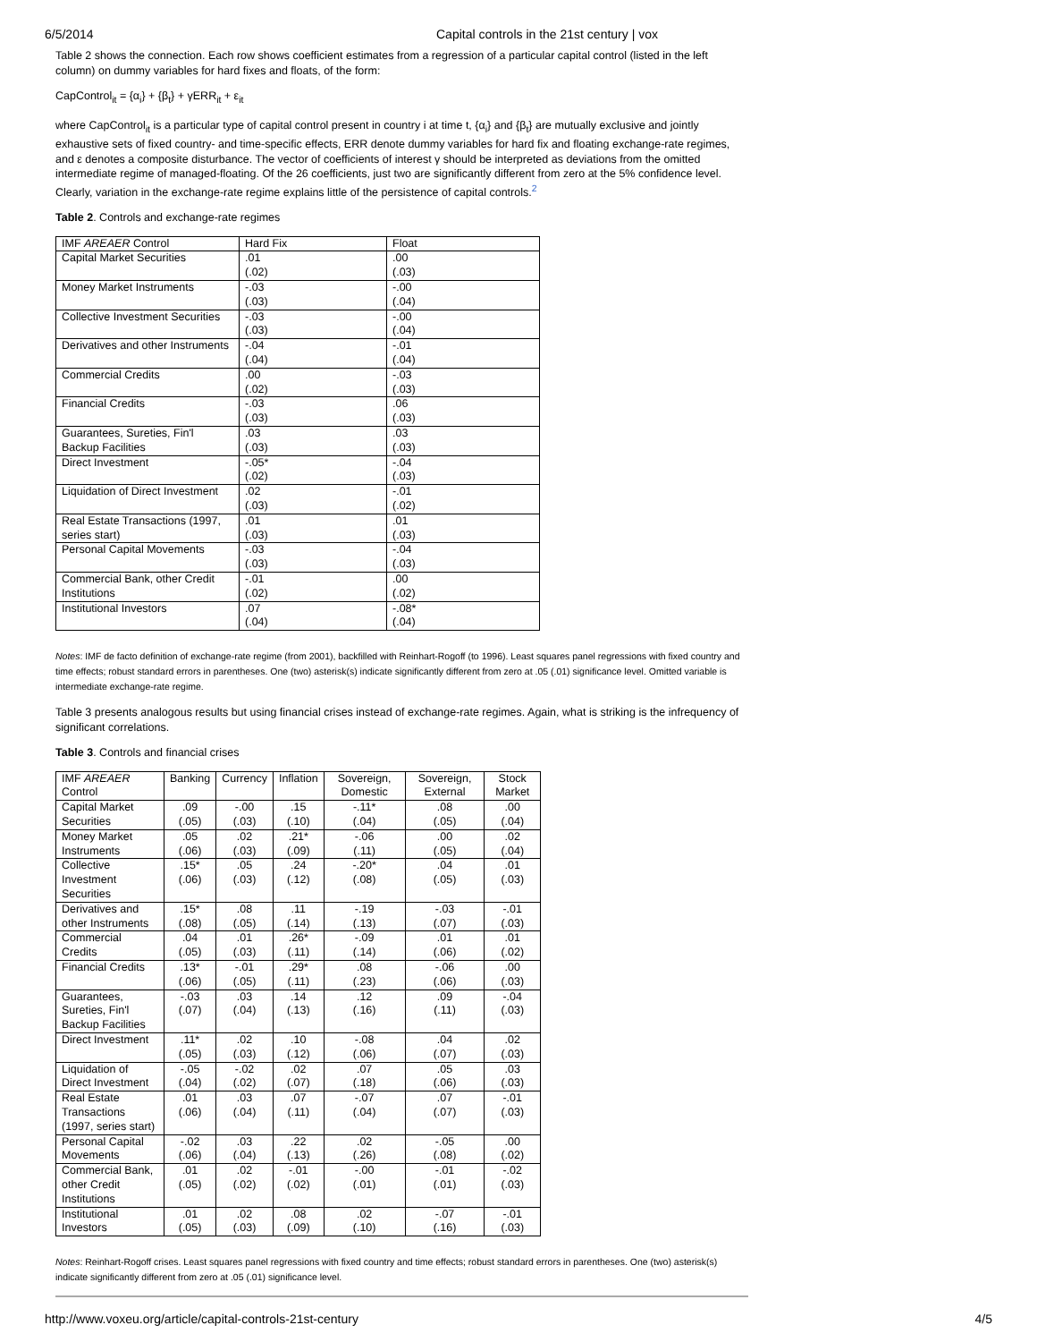6/5/2014 Capital controls in the 21st century | vox
Table 2 shows the connection. Each row shows coefficient estimates from a regression of a particular capital control (listed in the left column) on dummy variables for hard fixes and floats, of the form:
CapControl<sub>it</sub> = {α<sub>i</sub>} + {β<sub>t</sub>} + γERR<sub>it</sub> + ε<sub>it</sub>
where CapControl<sub>it</sub> is a particular type of capital control present in country i at time t, {α<sub>i</sub>} and {β<sub>t</sub>} are mutually exclusive and jointly exhaustive sets of fixed country- and time-specific effects, ERR denote dummy variables for hard fix and floating exchange-rate regimes, and ε denotes a composite disturbance. The vector of coefficients of interest γ should be interpreted as deviations from the omitted intermediate regime of managed-floating. Of the 26 coefficients, just two are significantly different from zero at the 5% confidence level. Clearly, variation in the exchange-rate regime explains little of the persistence of capital controls.<sup>2</sup>
Table 2. Controls and exchange-rate regimes
| IMF AREAER Control | Hard Fix | Float |
| --- | --- | --- |
| Capital Market Securities | .01 (.02) | .00 (.03) |
| Money Market Instruments | -.03 (.03) | -.00 (.04) |
| Collective Investment Securities | -.03 (.03) | -.00 (.04) |
| Derivatives and other Instruments | -.04 (.04) | -.01 (.04) |
| Commercial Credits | .00 (.02) | -.03 (.03) |
| Financial Credits | -.03 (.03) | .06 (.03) |
| Guarantees, Sureties, Fin'l Backup Facilities | .03 (.03) | .03 (.03) |
| Direct Investment | -.05* (.02) | -.04 (.03) |
| Liquidation of Direct Investment | .02 (.03) | -.01 (.02) |
| Real Estate Transactions (1997, series start) | .01 (.03) | .01 (.03) |
| Personal Capital Movements | -.03 (.03) | -.04 (.03) |
| Commercial Bank, other Credit Institutions | -.01 (.02) | .00 (.02) |
| Institutional Investors | .07 (.04) | -.08* (.04) |
Notes: IMF de facto definition of exchange-rate regime (from 2001), backfilled with Reinhart-Rogoff (to 1996). Least squares panel regressions with fixed country and time effects; robust standard errors in parentheses. One (two) asterisk(s) indicate significantly different from zero at .05 (.01) significance level. Omitted variable is intermediate exchange-rate regime.
Table 3 presents analogous results but using financial crises instead of exchange-rate regimes. Again, what is striking is the infrequency of significant correlations.
Table 3. Controls and financial crises
| IMF AREAER Control | Banking | Currency | Inflation | Sovereign, Domestic | Sovereign, External | Stock Market |
| --- | --- | --- | --- | --- | --- | --- |
| Capital Market Securities | .09 (.05) | -.00 (.03) | .15 (.10) | -.11* (.04) | .08 (.05) | .00 (.04) |
| Money Market Instruments | .05 (.06) | .02 (.03) | .21* (.09) | -.06 (.11) | .00 (.05) | .02 (.04) |
| Collective Investment Securities | .15* (.06) | .05 (.03) | .24 (.12) | -.20* (.08) | .04 (.05) | .01 (.03) |
| Derivatives and other Instruments | .15* (.08) | .08 (.05) | .11 (.14) | -.19 (.13) | -.03 (.07) | -.01 (.03) |
| Commercial Credits | .04 (.05) | .01 (.03) | .26* (.11) | -.09 (.14) | .01 (.06) | .01 (.02) |
| Financial Credits | .13* (.06) | -.01 (.05) | .29* (.11) | .08 (.23) | -.06 (.06) | .00 (.03) |
| Guarantees, Sureties, Fin'l Backup Facilities | -.03 (.07) | .03 (.04) | .14 (.13) | .12 (.16) | .09 (.11) | -.04 (.03) |
| Direct Investment | .11* (.05) | .02 (.03) | .10 (.12) | -.08 (.06) | .04 (.07) | .02 (.03) |
| Liquidation of Direct Investment | -.05 (.04) | -.02 (.02) | .02 (.07) | .07 (.18) | .05 (.06) | .03 (.03) |
| Real Estate Transactions (1997, series start) | .01 (.06) | .03 (.04) | .07 (.11) | -.07 (.04) | .07 (.07) | -.01 (.03) |
| Personal Capital Movements | -.02 (.06) | .03 (.04) | .22 (.13) | .02 (.26) | -.05 (.08) | .00 (.02) |
| Commercial Bank, other Credit Institutions | .01 (.05) | .02 (.02) | -.01 (.02) | -.00 (.01) | -.01 (.01) | -.02 (.03) |
| Institutional Investors | .01 (.05) | .02 (.03) | .08 (.09) | .02 (.10) | -.07 (.16) | -.01 (.03) |
Notes: Reinhart-Rogoff crises. Least squares panel regressions with fixed country and time effects; robust standard errors in parentheses. One (two) asterisk(s) indicate significantly different from zero at .05 (.01) significance level.
http://www.voxeu.org/article/capital-controls-21st-century 4/5